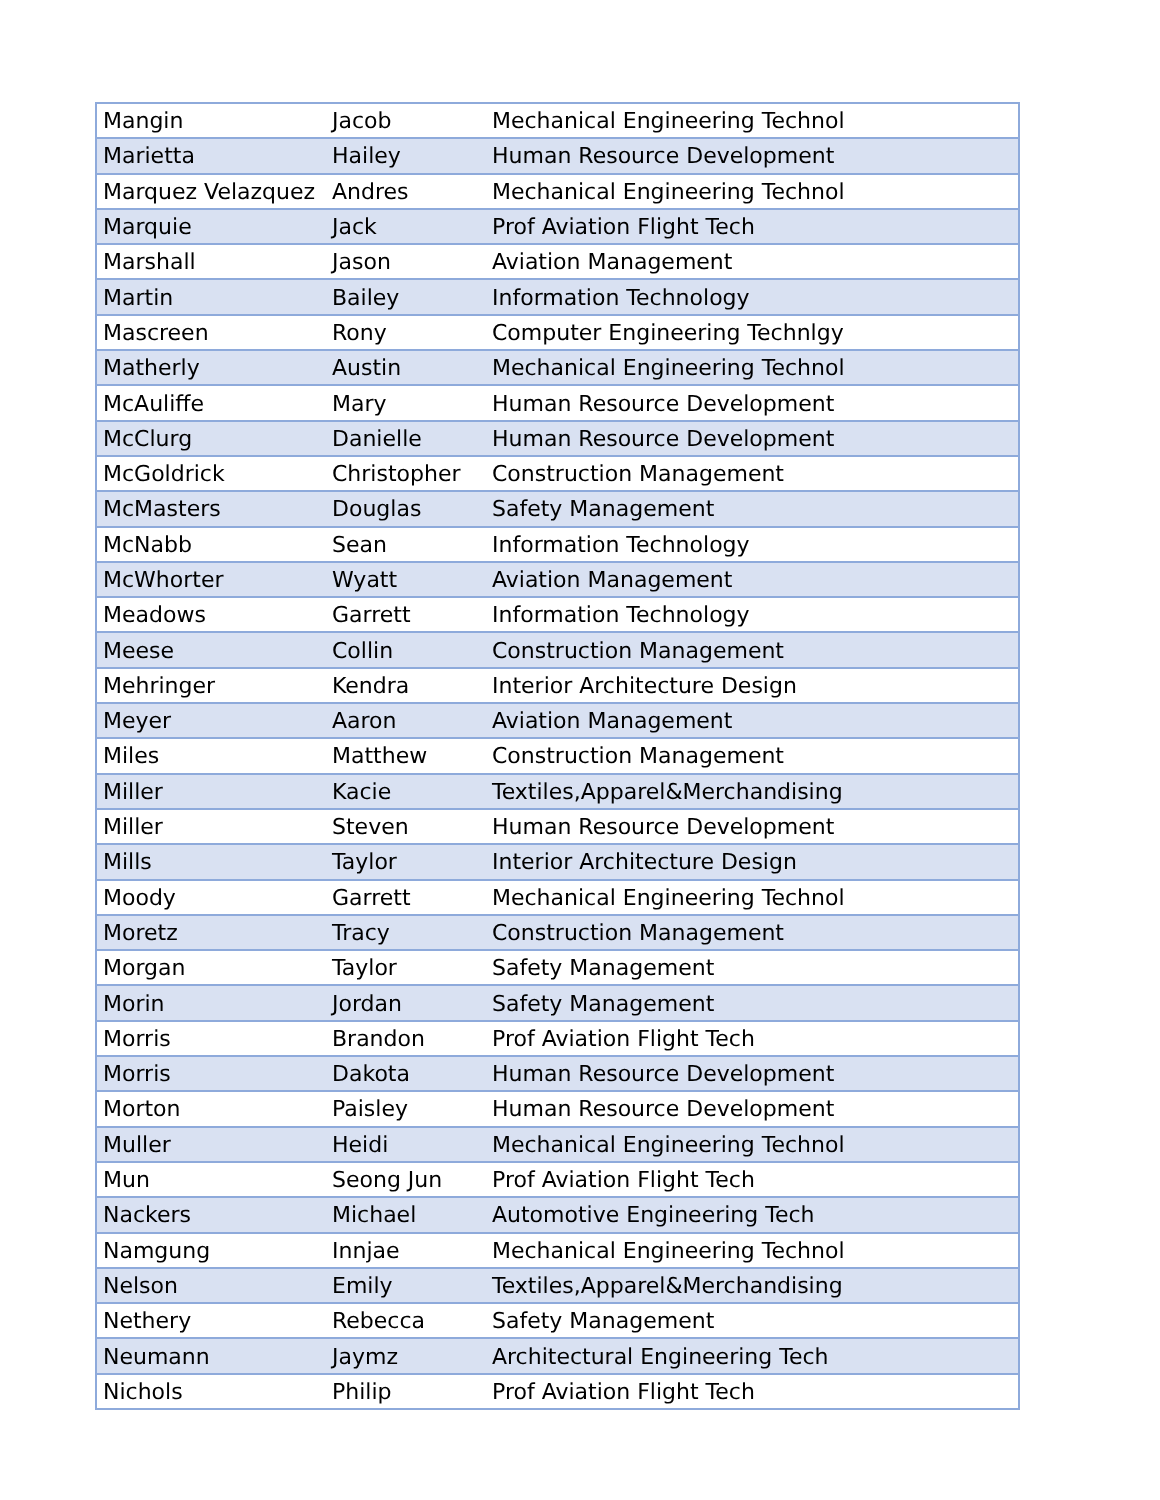| Mangin | Jacob | Mechanical Engineering Technol |
| Marietta | Hailey | Human Resource Development |
| Marquez Velazquez | Andres | Mechanical Engineering Technol |
| Marquie | Jack | Prof Aviation Flight Tech |
| Marshall | Jason | Aviation Management |
| Martin | Bailey | Information Technology |
| Mascreen | Rony | Computer Engineering Technlgy |
| Matherly | Austin | Mechanical Engineering Technol |
| McAuliffe | Mary | Human Resource Development |
| McClurg | Danielle | Human Resource Development |
| McGoldrick | Christopher | Construction Management |
| McMasters | Douglas | Safety Management |
| McNabb | Sean | Information Technology |
| McWhorter | Wyatt | Aviation Management |
| Meadows | Garrett | Information Technology |
| Meese | Collin | Construction Management |
| Mehringer | Kendra | Interior Architecture Design |
| Meyer | Aaron | Aviation Management |
| Miles | Matthew | Construction Management |
| Miller | Kacie | Textiles,Apparel&Merchandising |
| Miller | Steven | Human Resource Development |
| Mills | Taylor | Interior Architecture Design |
| Moody | Garrett | Mechanical Engineering Technol |
| Moretz | Tracy | Construction Management |
| Morgan | Taylor | Safety Management |
| Morin | Jordan | Safety Management |
| Morris | Brandon | Prof Aviation Flight Tech |
| Morris | Dakota | Human Resource Development |
| Morton | Paisley | Human Resource Development |
| Muller | Heidi | Mechanical Engineering Technol |
| Mun | Seong Jun | Prof Aviation Flight Tech |
| Nackers | Michael | Automotive Engineering Tech |
| Namgung | Innjae | Mechanical Engineering Technol |
| Nelson | Emily | Textiles,Apparel&Merchandising |
| Nethery | Rebecca | Safety Management |
| Neumann | Jaymz | Architectural Engineering Tech |
| Nichols | Philip | Prof Aviation Flight Tech |